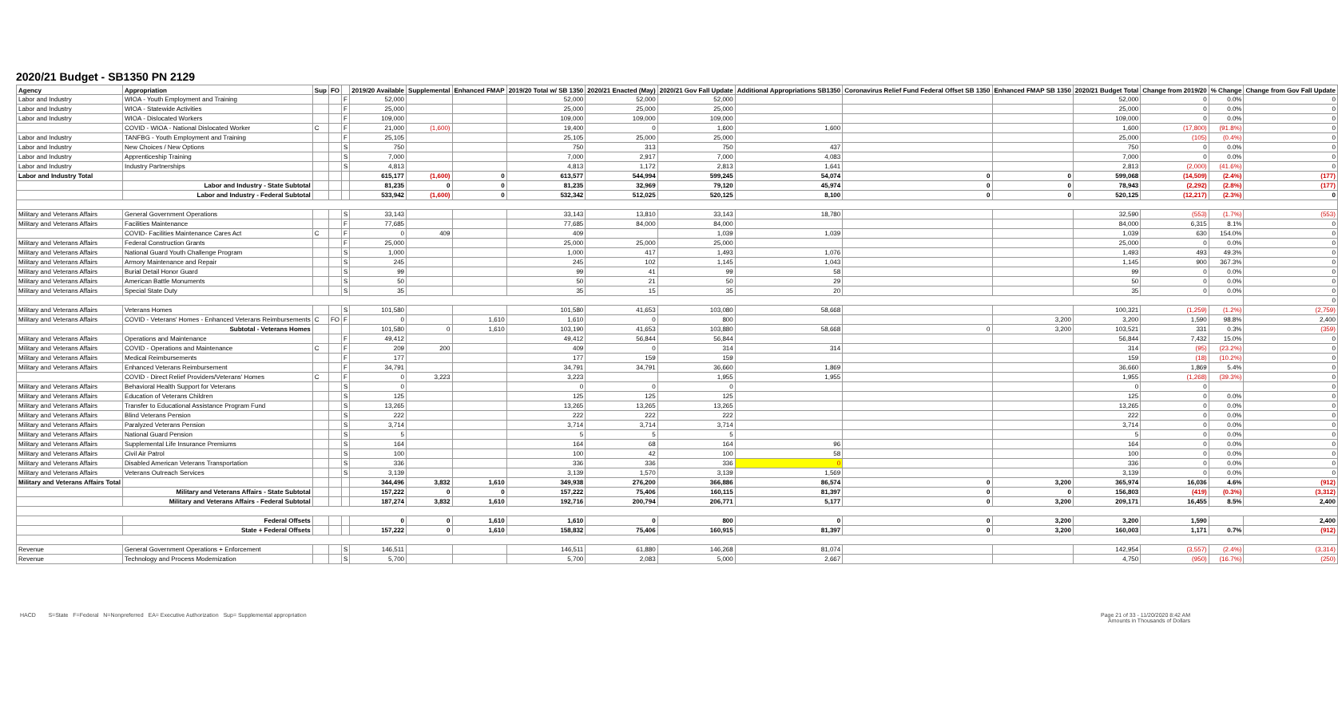2020/21 Budget - SB1350 PN 2129
| Agency | Appropriation | Sup | FO | | 2019/20 Available | Supplemental | Enhanced FMAP | 2019/20 Total w/ SB 1350 | 2020/21 Enacted (May) | 2020/21 Gov Fall Update | Additional Appropriations SB1350 | Coronavirus Relief Fund Federal Offset SB 1350 | Enhanced FMAP SB 1350 | 2020/21 Budget Total | Change from 2019/20 | % Change | Change from Gov Fall Update |
| --- | --- | --- | --- | --- | --- | --- | --- | --- | --- | --- | --- | --- | --- | --- | --- | --- | --- |
| Labor and Industry | WIOA - Youth Employment and Training | | | F | 52,000 | | | 52,000 | 52,000 | 52,000 | | | | 52,000 | 0 | 0.0% | 0 |
| Labor and Industry | WIOA - Statewide Activities | | | F | 25,000 | | | 25,000 | 25,000 | 25,000 | | | | 25,000 | 0 | 0.0% | 0 |
| Labor and Industry | WIOA - Dislocated Workers | | | F | 109,000 | | | 109,000 | 109,000 | 109,000 | | | | 109,000 | 0 | 0.0% | 0 |
| | COVID - WIOA - National Dislocated Worker | C | | F | 21,000 | (1,600) | | 19,400 | 0 | 1,600 | 1,600 | | | 1,600 | (17,800) | (91.8%) | 0 |
| Labor and Industry | TANFBG - Youth Employment and Training | | | F | 25,105 | | | 25,105 | 25,000 | 25,000 | | | | 25,000 | (105) | (0.4%) | 0 |
| Labor and Industry | New Choices / New Options | | | S | 750 | | | 750 | 313 | 750 | 437 | | | 750 | 0 | 0.0% | 0 |
| Labor and Industry | Apprenticeship Training | | | S | 7,000 | | | 7,000 | 2,917 | 7,000 | 4,083 | | | 7,000 | 0 | 0.0% | 0 |
| Labor and Industry | Industry Partnerships | | | S | 4,813 | | | 4,813 | 1,172 | 2,813 | 1,641 | | | 2,813 | (2,000) | (41.6%) | 0 |
| Labor and Industry Total | | | | | 615,177 | (1,600) | 0 | 613,577 | 544,994 | 599,245 | 54,074 | 0 | 0 | 599,068 | (14,509) | (2.4%) | (177) |
| | Labor and Industry - State Subtotal | | | | 81,235 | 0 | 0 | 81,235 | 32,969 | 79,120 | 45,974 | 0 | 0 | 78,943 | (2,292) | (2.8%) | (177) |
| | Labor and Industry - Federal Subtotal | | | | 533,942 | (1,600) | 0 | 532,342 | 512,025 | 520,125 | 8,100 | 0 | 0 | 520,125 | (12,217) | (2.3%) | 0 |
| Military and Veterans Affairs | General Government Operations | | | S | 33,143 | | | 33,143 | 13,810 | 33,143 | 18,780 | | | 32,590 | (553) | (1.7%) | (553) |
| Military and Veterans Affairs | Facilities Maintenance | | | F | 77,685 | | | 77,685 | 84,000 | 84,000 | | | | 84,000 | 6,315 | 8.1% | 0 |
| | COVID- Facilities Maintenance Cares Act | C | | F | 0 | 409 | | 409 | | 1,039 | 1,039 | | | 1,039 | 630 | 154.0% | 0 |
| Military and Veterans Affairs | Federal Construction Grants | | | F | 25,000 | | | 25,000 | 25,000 | 25,000 | | | | 25,000 | 0 | 0.0% | 0 |
| Military and Veterans Affairs | National Guard Youth Challenge Program | | | S | 1,000 | | | 1,000 | 417 | 1,493 | 1,076 | | | 1,493 | 493 | 49.3% | 0 |
| Military and Veterans Affairs | Armory Maintenance and Repair | | | S | 245 | | | 245 | 102 | 1,145 | 1,043 | | | 1,145 | 900 | 367.3% | 0 |
| Military and Veterans Affairs | Burial Detail Honor Guard | | | S | 99 | | | 99 | 41 | 99 | 58 | | | 99 | 0 | 0.0% | 0 |
| Military and Veterans Affairs | American Battle Monuments | | | S | 50 | | | 50 | 21 | 50 | 29 | | | 50 | 0 | 0.0% | 0 |
| Military and Veterans Affairs | Special State Duty | | | S | 35 | | | 35 | 15 | 35 | 20 | | | 35 | 0 | 0.0% | 0 |
| | | | | | | | | | | | | | | | | | 0 |
| Military and Veterans Affairs | Veterans Homes | | | S | 101,580 | | | 101,580 | 41,653 | 103,080 | 58,668 | | | 100,321 | (1,259) | (1.2%) | (2,759) |
| Military and Veterans Affairs | COVID - Veterans' Homes - Enhanced Veterans Reimbursements | C | FO | F | 0 | | 1,610 | 1,610 | 0 | 800 | | | 3,200 | 3,200 | 1,590 | 98.8% | 2,400 |
| | Subtotal - Veterans Homes | | | | 101,580 | 0 | 1,610 | 103,190 | 41,653 | 103,880 | 58,668 | 0 | 3,200 | 103,521 | 331 | 0.3% | (359) |
| Military and Veterans Affairs | Operations and Maintenance | | | F | 49,412 | | | 49,412 | 56,844 | 56,844 | | | | 56,844 | 7,432 | 15.0% | 0 |
| Military and Veterans Affairs | COVID - Operations and Maintenance | C | | F | 209 | 200 | | 409 | 0 | 314 | 314 | | | 314 | (95) | (23.2%) | 0 |
| Military and Veterans Affairs | Medical Reimbursements | | | F | 177 | | | 177 | 159 | 159 | | | | 159 | (18) | (10.2%) | 0 |
| Military and Veterans Affairs | Enhanced Veterans Reimbursement | | | F | 34,791 | | | 34,791 | 34,791 | 36,660 | 1,869 | | | 36,660 | 1,869 | 5.4% | 0 |
| | COVID - Direct Relief Providers/Veterans' Homes | C | | F | 0 | 3,223 | | 3,223 | | 1,955 | 1,955 | | | 1,955 | (1,268) | (39.3%) | 0 |
| Military and Veterans Affairs | Behavioral Health Support for Veterans | | | S | 0 | | | 0 | 0 | 0 | | | | 0 | 0 | | 0 |
| Military and Veterans Affairs | Education of Veterans Children | | | S | 125 | | | 125 | 125 | 125 | | | | 125 | 0 | 0.0% | 0 |
| Military and Veterans Affairs | Transfer to Educational Assistance Program Fund | | | S | 13,265 | | | 13,265 | 13,265 | 13,265 | | | | 13,265 | 0 | 0.0% | 0 |
| Military and Veterans Affairs | Blind Veterans Pension | | | S | 222 | | | 222 | 222 | 222 | | | | 222 | 0 | 0.0% | 0 |
| Military and Veterans Affairs | Paralyzed Veterans Pension | | | S | 3,714 | | | 3,714 | 3,714 | 3,714 | | | | 3,714 | 0 | 0.0% | 0 |
| Military and Veterans Affairs | National Guard Pension | | | S | 5 | | | 5 | 5 | 5 | | | | 5 | 0 | 0.0% | 0 |
| Military and Veterans Affairs | Supplemental Life Insurance Premiums | | | S | 164 | | | 164 | 68 | 164 | 96 | | | 164 | 0 | 0.0% | 0 |
| Military and Veterans Affairs | Civil Air Patrol | | | S | 100 | | | 100 | 42 | 100 | 58 | | | 100 | 0 | 0.0% | 0 |
| Military and Veterans Affairs | Disabled American Veterans Transportation | | | S | 336 | | | 336 | 336 | 336 | 0 | | | 336 | 0 | 0.0% | 0 |
| Military and Veterans Affairs | Veterans Outreach Services | | | S | 3,139 | | | 3,139 | 1,570 | 3,139 | 1,569 | | | 3,139 | 0 | 0.0% | 0 |
| Military and Veterans Affairs Total | | | | | 344,496 | 3,832 | 1,610 | 349,938 | 276,200 | 366,886 | 86,574 | 0 | 3,200 | 365,974 | 16,036 | 4.6% | (912) |
| | Military and Veterans Affairs - State Subtotal | | | | 157,222 | 0 | 0 | 157,222 | 75,406 | 160,115 | 81,397 | 0 | 0 | 156,803 | (419) | (0.3%) | (3,312) |
| | Military and Veterans Affairs - Federal Subtotal | | | | 187,274 | 3,832 | 1,610 | 192,716 | 200,794 | 206,771 | 5,177 | 0 | 3,200 | 209,171 | 16,455 | 8.5% | 2,400 |
| | Federal Offsets | | | | 0 | 0 | 1,610 | 1,610 | 0 | 800 | 0 | 0 | 3,200 | 3,200 | 1,590 | | 2,400 |
| | State + Federal Offsets | | | | 157,222 | 0 | 1,610 | 158,832 | 75,406 | 160,915 | 81,397 | 0 | 3,200 | 160,003 | 1,171 | 0.7% | (912) |
| Revenue | General Government Operations + Enforcement | | | S | 146,511 | | | 146,511 | 61,880 | 146,268 | 81,074 | | | 142,954 | (3,557) | (2.4%) | (3,314) |
| Revenue | Technology and Process Modernization | | | S | 5,700 | | | 5,700 | 2,083 | 5,000 | 2,667 | | | 4,750 | (950) | (16.7%) | (250) |
HACD S=State F=Federal N=Nonpreferred EA= Executive Authorization Sup= Supplemental appropriation
Page 21 of 33 - 11/20/2020 8:42 AM
Amounts in Thousands of Dollars